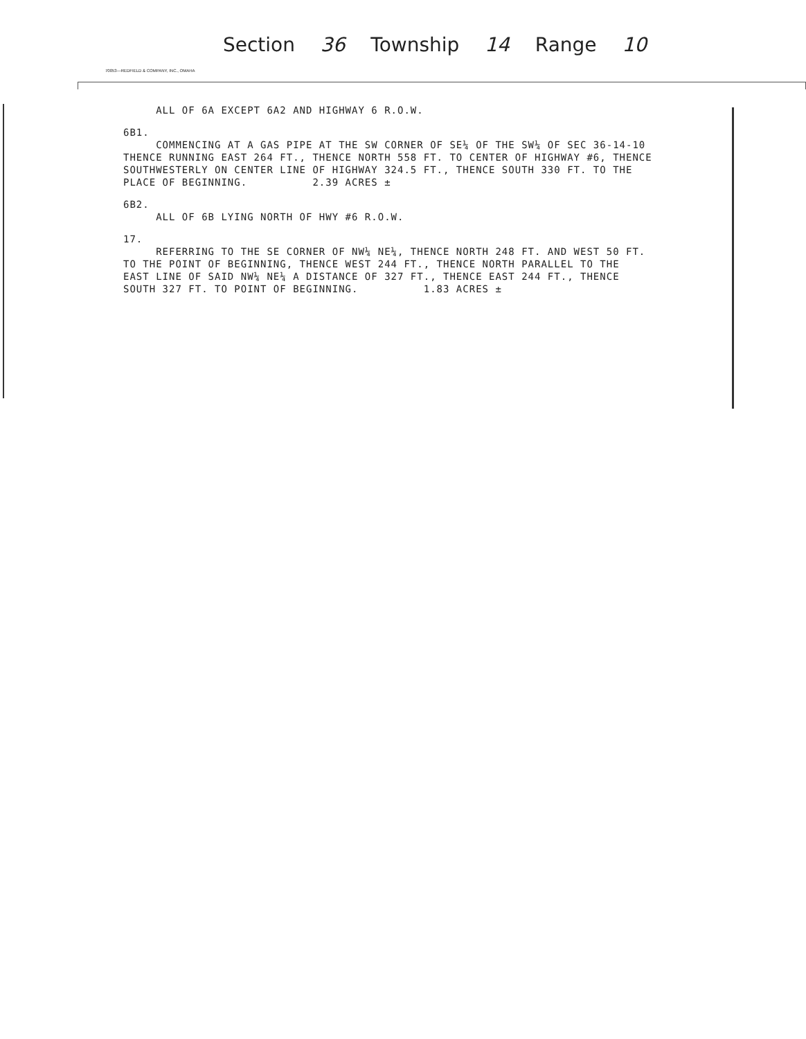Section 36 Township 14 Range 10
70053—REDFIELD & COMPANY, INC., OMAHA
ALL OF 6A EXCEPT 6A2 AND HIGHWAY 6 R.O.W.
6B1. COMMENCING AT A GAS PIPE AT THE SW CORNER OF SE¼ OF THE SW¼ OF SEC 36-14-10 THENCE RUNNING EAST 264 FT., THENCE NORTH 558 FT. TO CENTER OF HIGHWAY #6, THENCE SOUTHWESTERLY ON CENTER LINE OF HIGHWAY 324.5 FT., THENCE SOUTH 330 FT. TO THE PLACE OF BEGINNING. 2.39 ACRES ±
6B2. ALL OF 6B LYING NORTH OF HWY #6 R.O.W.
17. REFERRING TO THE SE CORNER OF NW¼ NE¼, THENCE NORTH 248 FT. AND WEST 50 FT. TO THE POINT OF BEGINNING, THENCE WEST 244 FT., THENCE NORTH PARALLEL TO THE EAST LINE OF SAID NW¼ NE¼ A DISTANCE OF 327 FT., THENCE EAST 244 FT., THENCE SOUTH 327 FT. TO POINT OF BEGINNING. 1.83 ACRES ±